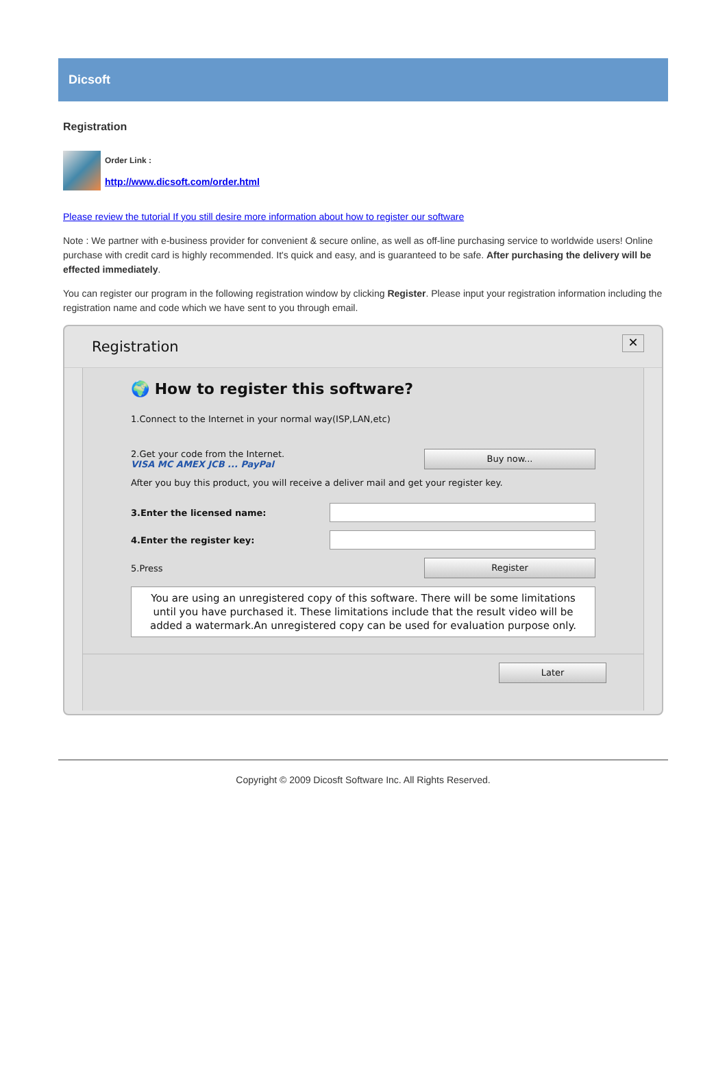Dicsoft
Registration
Order Link :
http://www.dicsoft.com/order.html
Please review the tutorial If you still desire more information about how to register our software
Note : We partner with e-business provider for convenient & secure online, as well as off-line purchasing service to worldwide users! Online purchase with credit card is highly recommended. It's quick and easy, and is guaranteed to be safe. After purchasing the delivery will be effected immediately.
You can register our program in the following registration window by clicking Register. Please input your registration information including the registration name and code which we have sent to you through email.
Registration
✕
🌍 How to register this software?
1.Connect to the Internet in your normal way(ISP,LAN,etc)
2.Get your code from the Internet.
VISA MC AMEX JCB ... PayPal
Buy now...
After you buy this product, you will receive a deliver mail and get your register key.
3.Enter the licensed name:
4.Enter the register key:
5.Press
Register
You are using an unregistered copy of this software. There will be some limitations until you have purchased it. These limitations include that the result video will be added a watermark.An unregistered copy can be used for evaluation purpose only.
Later
Copyright © 2009 Dicosft Software Inc. All Rights Reserved.